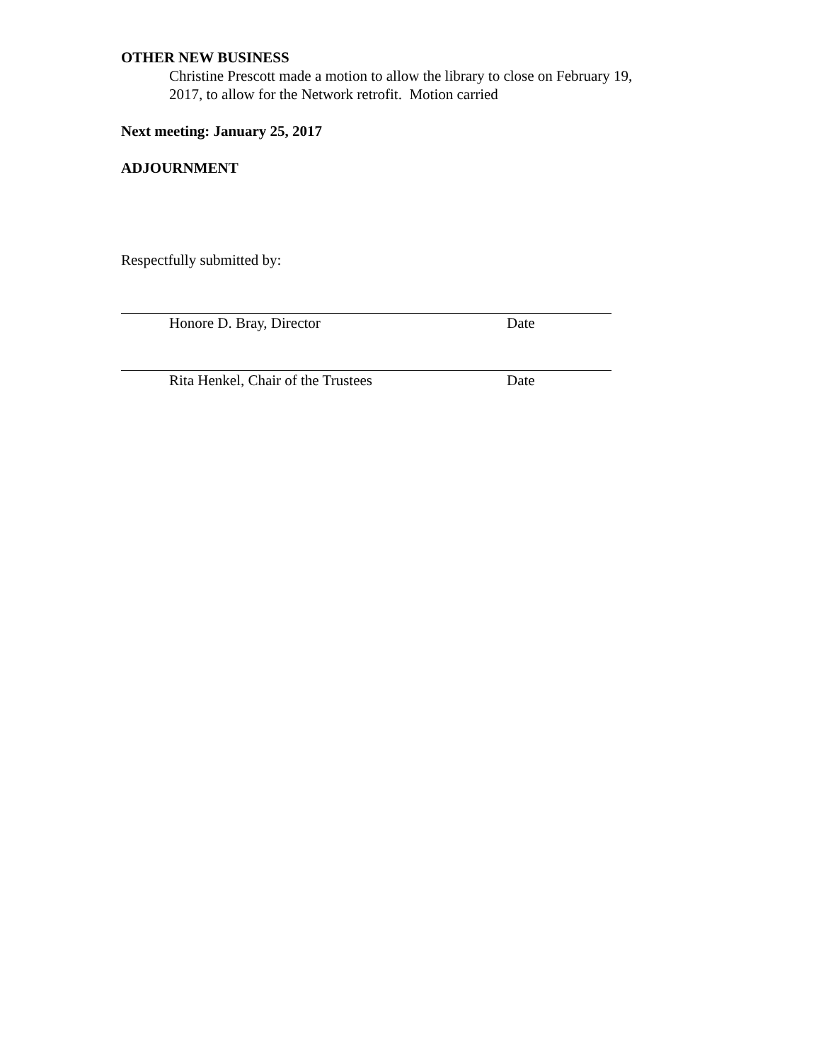OTHER NEW BUSINESS
Christine Prescott made a motion to allow the library to close on February 19,
2017, to allow for the Network retrofit. Motion carried
Next meeting: January 25, 2017
ADJOURNMENT
Respectfully submitted by:
Honore D. Bray, Director Date
Rita Henkel, Chair of the Trustees Date